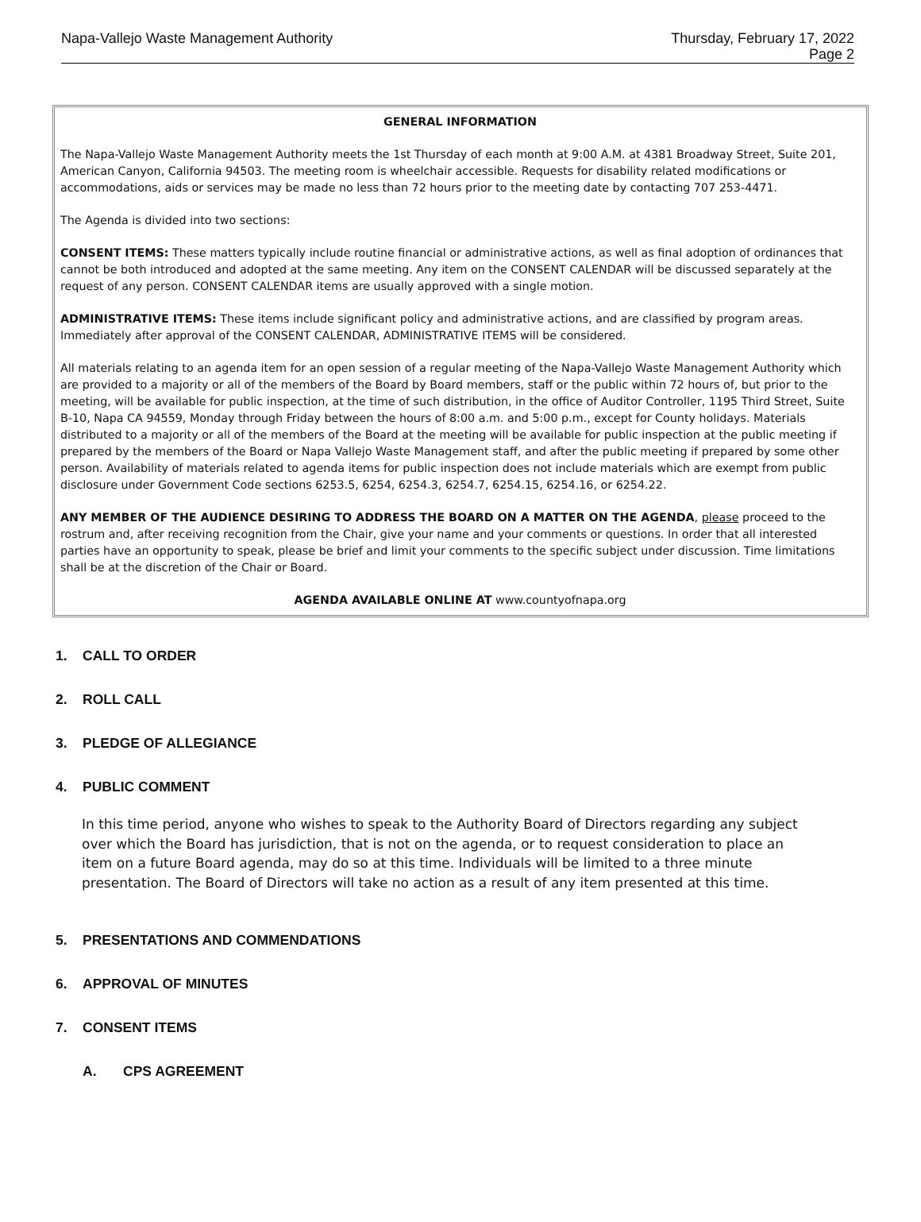Napa-Vallejo Waste Management Authority
Thursday, February 17, 2022
Page 2
GENERAL INFORMATION
The Napa-Vallejo Waste Management Authority meets the 1st Thursday of each month at 9:00 A.M. at 4381 Broadway Street, Suite 201, American Canyon, California 94503. The meeting room is wheelchair accessible. Requests for disability related modifications or accommodations, aids or services may be made no less than 72 hours prior to the meeting date by contacting 707 253-4471.
The Agenda is divided into two sections:
CONSENT ITEMS: These matters typically include routine financial or administrative actions, as well as final adoption of ordinances that cannot be both introduced and adopted at the same meeting. Any item on the CONSENT CALENDAR will be discussed separately at the request of any person. CONSENT CALENDAR items are usually approved with a single motion.
ADMINISTRATIVE ITEMS: These items include significant policy and administrative actions, and are classified by program areas. Immediately after approval of the CONSENT CALENDAR, ADMINISTRATIVE ITEMS will be considered.
All materials relating to an agenda item for an open session of a regular meeting of the Napa-Vallejo Waste Management Authority which are provided to a majority or all of the members of the Board by Board members, staff or the public within 72 hours of, but prior to the meeting, will be available for public inspection, at the time of such distribution, in the office of Auditor Controller, 1195 Third Street, Suite B-10, Napa CA 94559, Monday through Friday between the hours of 8:00 a.m. and 5:00 p.m., except for County holidays. Materials distributed to a majority or all of the members of the Board at the meeting will be available for public inspection at the public meeting if prepared by the members of the Board or Napa Vallejo Waste Management staff, and after the public meeting if prepared by some other person. Availability of materials related to agenda items for public inspection does not include materials which are exempt from public disclosure under Government Code sections 6253.5, 6254, 6254.3, 6254.7, 6254.15, 6254.16, or 6254.22.
ANY MEMBER OF THE AUDIENCE DESIRING TO ADDRESS THE BOARD ON A MATTER ON THE AGENDA, please proceed to the rostrum and, after receiving recognition from the Chair, give your name and your comments or questions. In order that all interested parties have an opportunity to speak, please be brief and limit your comments to the specific subject under discussion. Time limitations shall be at the discretion of the Chair or Board.
AGENDA AVAILABLE ONLINE AT www.countyofnapa.org
1. CALL TO ORDER
2. ROLL CALL
3. PLEDGE OF ALLEGIANCE
4. PUBLIC COMMENT
In this time period, anyone who wishes to speak to the Authority Board of Directors regarding any subject over which the Board has jurisdiction, that is not on the agenda, or to request consideration to place an item on a future Board agenda, may do so at this time. Individuals will be limited to a three minute presentation. The Board of Directors will take no action as a result of any item presented at this time.
5. PRESENTATIONS AND COMMENDATIONS
6. APPROVAL OF MINUTES
7. CONSENT ITEMS
A. CPS AGREEMENT